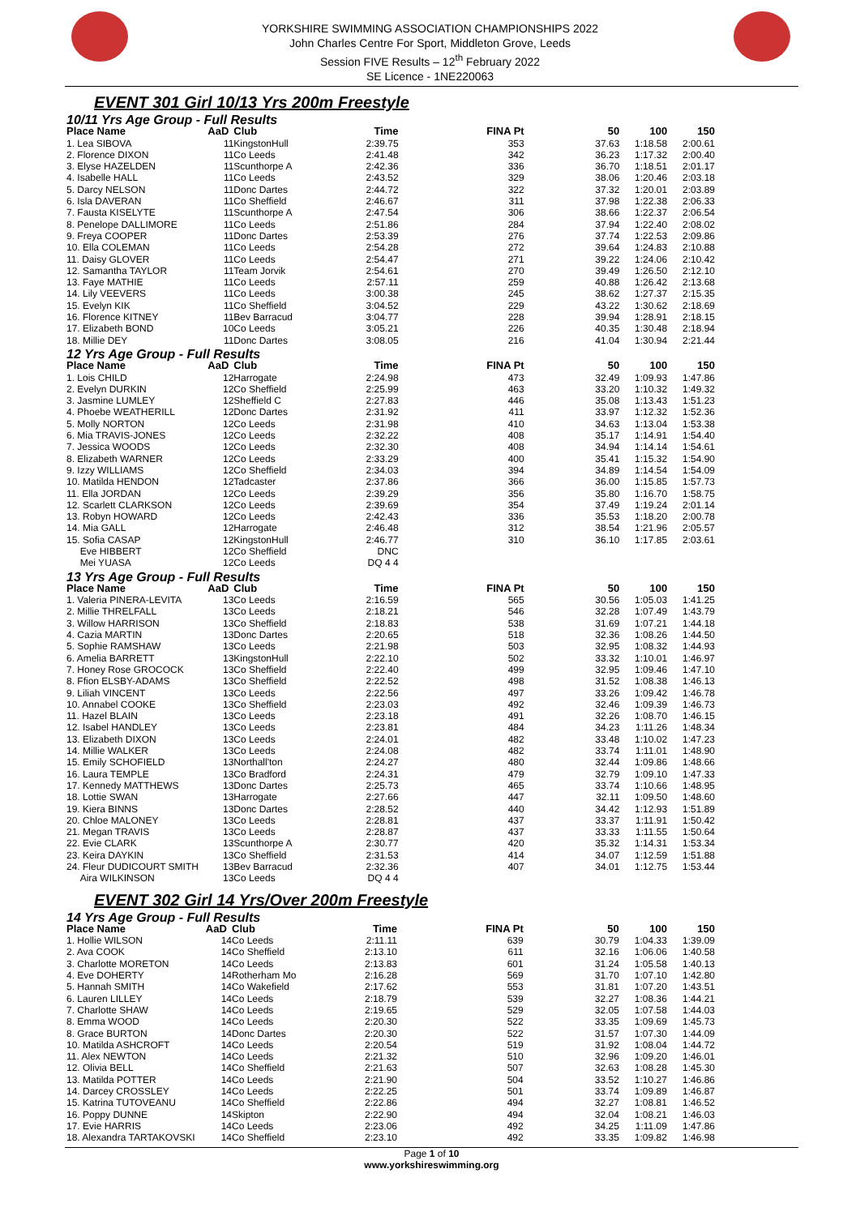YORKSHIRE SWIMMING ASSOCIATION CHAMPIONSHIPS 2022
John Charles Centre For Sport, Middleton Grove, Leeds
Session FIVE Results – 12<sup>th</sup> February 2022
SE Licence - 1NE220063
EVENT 301 Girl 10/13 Yrs 200m Freestyle
| 10/11 Yrs Age Group - Full Results | | | | | | | |
| Place Name | AaD | Club | Time | FINA Pt | 50 | 100 | 150 |
| 1. Lea SIBOVA | 11 | KingstonHull | 2:39.75 | 353 | 37.63 | 1:18.58 | 2:00.61 |
| 2. Florence DIXON | 11 | Co Leeds | 2:41.48 | 342 | 36.23 | 1:17.32 | 2:00.40 |
| 3. Elyse HAZELDEN | 11 | Scunthorpe A | 2:42.36 | 336 | 36.70 | 1:18.51 | 2:01.17 |
| 4. Isabelle HALL | 11 | Co Leeds | 2:43.52 | 329 | 38.06 | 1:20.46 | 2:03.18 |
| 5. Darcy NELSON | 11 | Donc Dartes | 2:44.72 | 322 | 37.32 | 1:20.01 | 2:03.89 |
| 6. Isla DAVERAN | 11 | Co Sheffield | 2:46.67 | 311 | 37.98 | 1:22.38 | 2:06.33 |
| 7. Fausta KISELYTE | 11 | Scunthorpe A | 2:47.54 | 306 | 38.66 | 1:22.37 | 2:06.54 |
| 8. Penelope DALLIMORE | 11 | Co Leeds | 2:51.86 | 284 | 37.94 | 1:22.40 | 2:08.02 |
| 9. Freya COOPER | 11 | Donc Dartes | 2:53.39 | 276 | 37.74 | 1:22.53 | 2:09.86 |
| 10. Ella COLEMAN | 11 | Co Leeds | 2:54.28 | 272 | 39.64 | 1:24.83 | 2:10.88 |
| 11. Daisy GLOVER | 11 | Co Leeds | 2:54.47 | 271 | 39.22 | 1:24.06 | 2:10.42 |
| 12. Samantha TAYLOR | 11 | Team Jorvik | 2:54.61 | 270 | 39.49 | 1:26.50 | 2:12.10 |
| 13. Faye MATHIE | 11 | Co Leeds | 2:57.11 | 259 | 40.88 | 1:26.42 | 2:13.68 |
| 14. Lily VEEVERS | 11 | Co Leeds | 3:00.38 | 245 | 38.62 | 1:27.37 | 2:15.35 |
| 15. Evelyn KIK | 11 | Co Sheffield | 3:04.52 | 229 | 43.22 | 1:30.62 | 2:18.69 |
| 16. Florence KITNEY | 11 | Bev Barracud | 3:04.77 | 228 | 39.94 | 1:28.91 | 2:18.15 |
| 17. Elizabeth BOND | 10 | Co Leeds | 3:05.21 | 226 | 40.35 | 1:30.48 | 2:18.94 |
| 18. Millie DEY | 11 | Donc Dartes | 3:08.05 | 216 | 41.04 | 1:30.94 | 2:21.44 |
| 12 Yrs Age Group - Full Results | | | | | | | |
| Place Name | AaD | Club | Time | FINA Pt | 50 | 100 | 150 |
| 1. Lois CHILD | 12 | Harrogate | 2:24.98 | 473 | 32.49 | 1:09.93 | 1:47.86 |
| 2. Evelyn DURKIN | 12 | Co Sheffield | 2:25.99 | 463 | 33.20 | 1:10.32 | 1:49.32 |
| 3. Jasmine LUMLEY | 12 | Sheffield C | 2:27.83 | 446 | 35.08 | 1:13.43 | 1:51.23 |
| 4. Phoebe WEATHERILL | 12 | Donc Dartes | 2:31.92 | 411 | 33.97 | 1:12.32 | 1:52.36 |
| 5. Molly NORTON | 12 | Co Leeds | 2:31.98 | 410 | 34.63 | 1:13.04 | 1:53.38 |
| 6. Mia TRAVIS-JONES | 12 | Co Leeds | 2:32.22 | 408 | 35.17 | 1:14.91 | 1:54.40 |
| 7. Jessica WOODS | 12 | Co Leeds | 2:32.30 | 408 | 34.94 | 1:14.14 | 1:54.61 |
| 8. Elizabeth WARNER | 12 | Co Leeds | 2:33.29 | 400 | 35.41 | 1:15.32 | 1:54.90 |
| 9. Izzy WILLIAMS | 12 | Co Sheffield | 2:34.03 | 394 | 34.89 | 1:14.54 | 1:54.09 |
| 10. Matilda HENDON | 12 | Tadcaster | 2:37.86 | 366 | 36.00 | 1:15.85 | 1:57.73 |
| 11. Ella JORDAN | 12 | Co Leeds | 2:39.29 | 356 | 35.80 | 1:16.70 | 1:58.75 |
| 12. Scarlett CLARKSON | 12 | Co Leeds | 2:39.69 | 354 | 37.49 | 1:19.24 | 2:01.14 |
| 13. Robyn HOWARD | 12 | Co Leeds | 2:42.43 | 336 | 35.53 | 1:18.20 | 2:00.78 |
| 14. Mia GALL | 12 | Harrogate | 2:46.48 | 312 | 38.54 | 1:21.96 | 2:05.57 |
| 15. Sofia CASAP | 12 | KingstonHull | 2:46.77 | 310 | 36.10 | 1:17.85 | 2:03.61 |
| Eve HIBBERT | 12 | Co Sheffield | DNC | | | | |
| Mei YUASA | 12 | Co Leeds | DQ 4 4 | | | | |
| 13 Yrs Age Group - Full Results | | | | | | | |
| Place Name | AaD | Club | Time | FINA Pt | 50 | 100 | 150 |
| 1. Valeria PINERA-LEVITA | 13 | Co Leeds | 2:16.59 | 565 | 30.56 | 1:05.03 | 1:41.25 |
| 2. Millie THRELFALL | 13 | Co Leeds | 2:18.21 | 546 | 32.28 | 1:07.49 | 1:43.79 |
| 3. Willow HARRISON | 13 | Co Sheffield | 2:18.83 | 538 | 31.69 | 1:07.21 | 1:44.18 |
| 4. Cazia MARTIN | 13 | Donc Dartes | 2:20.65 | 518 | 32.36 | 1:08.26 | 1:44.50 |
| 5. Sophie RAMSHAW | 13 | Co Leeds | 2:21.98 | 503 | 32.95 | 1:08.32 | 1:44.93 |
| 6. Amelia BARRETT | 13 | KingstonHull | 2:22.10 | 502 | 33.32 | 1:10.01 | 1:46.97 |
| 7. Honey Rose GROCOCK | 13 | Co Sheffield | 2:22.40 | 499 | 32.95 | 1:09.46 | 1:47.10 |
| 8. Ffion ELSBY-ADAMS | 13 | Co Sheffield | 2:22.52 | 498 | 31.52 | 1:08.38 | 1:46.13 |
| 9. Liliah VINCENT | 13 | Co Leeds | 2:22.56 | 497 | 33.26 | 1:09.42 | 1:46.78 |
| 10. Annabel COOKE | 13 | Co Sheffield | 2:23.03 | 492 | 32.46 | 1:09.39 | 1:46.73 |
| 11. Hazel BLAIN | 13 | Co Leeds | 2:23.18 | 491 | 32.26 | 1:08.70 | 1:46.15 |
| 12. Isabel HANDLEY | 13 | Co Leeds | 2:23.81 | 484 | 34.23 | 1:11.26 | 1:48.34 |
| 13. Elizabeth DIXON | 13 | Co Leeds | 2:24.01 | 482 | 33.48 | 1:10.02 | 1:47.23 |
| 14. Millie WALKER | 13 | Co Leeds | 2:24.08 | 482 | 33.74 | 1:11.01 | 1:48.90 |
| 15. Emily SCHOFIELD | 13 | Northall'ton | 2:24.27 | 480 | 32.44 | 1:09.86 | 1:48.66 |
| 16. Laura TEMPLE | 13 | Co Bradford | 2:24.31 | 479 | 32.79 | 1:09.10 | 1:47.33 |
| 17. Kennedy MATTHEWS | 13 | Donc Dartes | 2:25.73 | 465 | 33.74 | 1:10.66 | 1:48.95 |
| 18. Lottie SWAN | 13 | Harrogate | 2:27.66 | 447 | 32.11 | 1:09.50 | 1:48.60 |
| 19. Kiera BINNS | 13 | Donc Dartes | 2:28.52 | 440 | 34.42 | 1:12.93 | 1:51.89 |
| 20. Chloe MALONEY | 13 | Co Leeds | 2:28.81 | 437 | 33.37 | 1:11.91 | 1:50.42 |
| 21. Megan TRAVIS | 13 | Co Leeds | 2:28.87 | 437 | 33.33 | 1:11.55 | 1:50.64 |
| 22. Evie CLARK | 13 | Scunthorpe A | 2:30.77 | 420 | 35.32 | 1:14.31 | 1:53.34 |
| 23. Keira DAYKIN | 13 | Co Sheffield | 2:31.53 | 414 | 34.07 | 1:12.59 | 1:51.88 |
| 24. Fleur DUDICOURT SMITH | 13 | Bev Barracud | 2:32.36 | 407 | 34.01 | 1:12.75 | 1:53.44 |
| Aira WILKINSON | 13 | Co Leeds | DQ 4 4 | | | | |
EVENT 302 Girl 14 Yrs/Over 200m Freestyle
| 14 Yrs Age Group - Full Results | | | | | | | |
| Place Name | AaD | Club | Time | FINA Pt | 50 | 100 | 150 |
| 1. Hollie WILSON | 14 | Co Leeds | 2:11.11 | 639 | 30.79 | 1:04.33 | 1:39.09 |
| 2. Ava COOK | 14 | Co Sheffield | 2:13.10 | 611 | 32.16 | 1:06.06 | 1:40.58 |
| 3. Charlotte MORETON | 14 | Co Leeds | 2:13.83 | 601 | 31.24 | 1:05.58 | 1:40.13 |
| 4. Eve DOHERTY | 14 | Rotherham Mo | 2:16.28 | 569 | 31.70 | 1:07.10 | 1:42.80 |
| 5. Hannah SMITH | 14 | Co Wakefield | 2:17.62 | 553 | 31.81 | 1:07.20 | 1:43.51 |
| 6. Lauren LILLEY | 14 | Co Leeds | 2:18.79 | 539 | 32.27 | 1:08.36 | 1:44.21 |
| 7. Charlotte SHAW | 14 | Co Leeds | 2:19.65 | 529 | 32.05 | 1:07.58 | 1:44.03 |
| 8. Emma WOOD | 14 | Co Leeds | 2:20.30 | 522 | 33.35 | 1:09.69 | 1:45.73 |
| 8. Grace BURTON | 14 | Donc Dartes | 2:20.30 | 522 | 31.57 | 1:07.30 | 1:44.09 |
| 10. Matilda ASHCROFT | 14 | Co Leeds | 2:20.54 | 519 | 31.92 | 1:08.04 | 1:44.72 |
| 11. Alex NEWTON | 14 | Co Leeds | 2:21.32 | 510 | 32.96 | 1:09.20 | 1:46.01 |
| 12. Olivia BELL | 14 | Co Sheffield | 2:21.63 | 507 | 32.63 | 1:08.28 | 1:45.30 |
| 13. Matilda POTTER | 14 | Co Leeds | 2:21.90 | 504 | 33.52 | 1:10.27 | 1:46.86 |
| 14. Darcey CROSSLEY | 14 | Co Leeds | 2:22.25 | 501 | 33.74 | 1:09.89 | 1:46.87 |
| 15. Katrina TUTOVEANU | 14 | Co Sheffield | 2:22.86 | 494 | 32.27 | 1:08.81 | 1:46.52 |
| 16. Poppy DUNNE | 14 | Skipton | 2:22.90 | 494 | 32.04 | 1:08.21 | 1:46.03 |
| 17. Evie HARRIS | 14 | Co Leeds | 2:23.06 | 492 | 34.25 | 1:11.09 | 1:47.86 |
| 18. Alexandra TARTAKOVSKI | 14 | Co Sheffield | 2:23.10 | 492 | 33.35 | 1:09.82 | 1:46.98 |
Page 1 of 10
www.yorkshireswimming.org